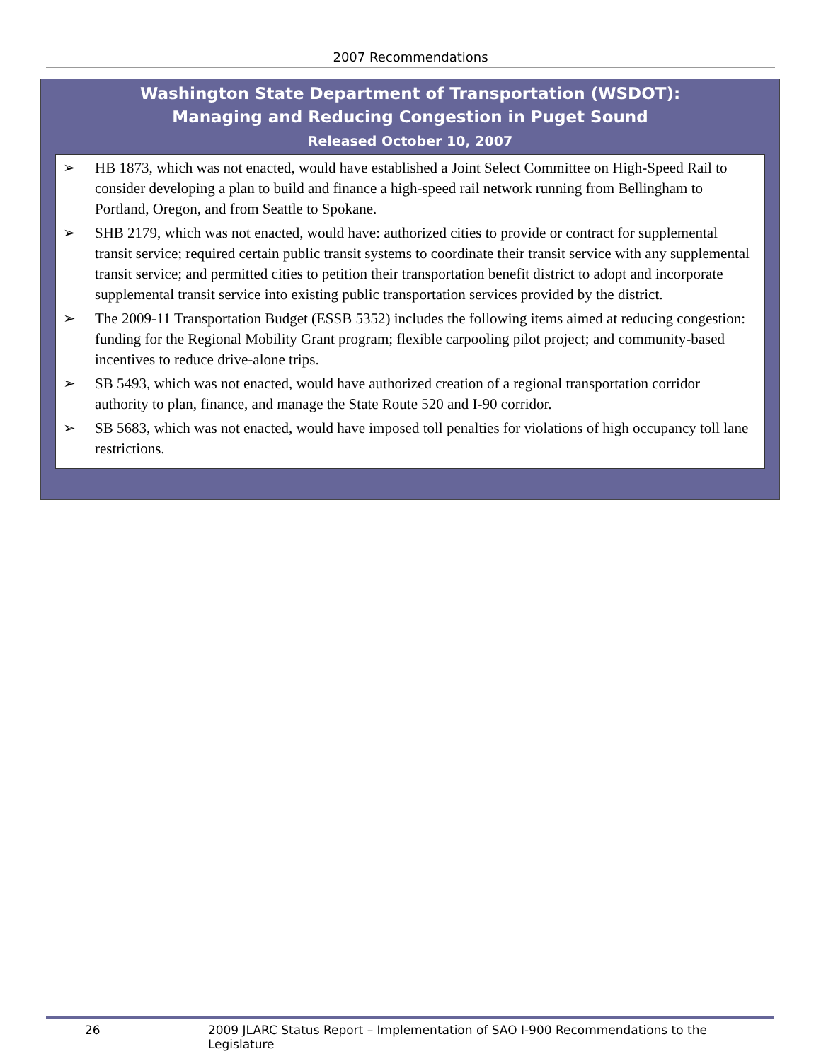2007 Recommendations
Washington State Department of Transportation (WSDOT):
Managing and Reducing Congestion in Puget Sound
Released October 10, 2007
➢ HB 1873, which was not enacted, would have established a Joint Select Committee on High-Speed Rail to consider developing a plan to build and finance a high-speed rail network running from Bellingham to Portland, Oregon, and from Seattle to Spokane.
➢ SHB 2179, which was not enacted, would have: authorized cities to provide or contract for supplemental transit service; required certain public transit systems to coordinate their transit service with any supplemental transit service; and permitted cities to petition their transportation benefit district to adopt and incorporate supplemental transit service into existing public transportation services provided by the district.
➢ The 2009-11 Transportation Budget (ESSB 5352) includes the following items aimed at reducing congestion: funding for the Regional Mobility Grant program; flexible carpooling pilot project; and community-based incentives to reduce drive-alone trips.
➢ SB 5493, which was not enacted, would have authorized creation of a regional transportation corridor authority to plan, finance, and manage the State Route 520 and I-90 corridor.
➢ SB 5683, which was not enacted, would have imposed toll penalties for violations of high occupancy toll lane restrictions.
26 2009 JLARC Status Report – Implementation of SAO I-900 Recommendations to the Legislature